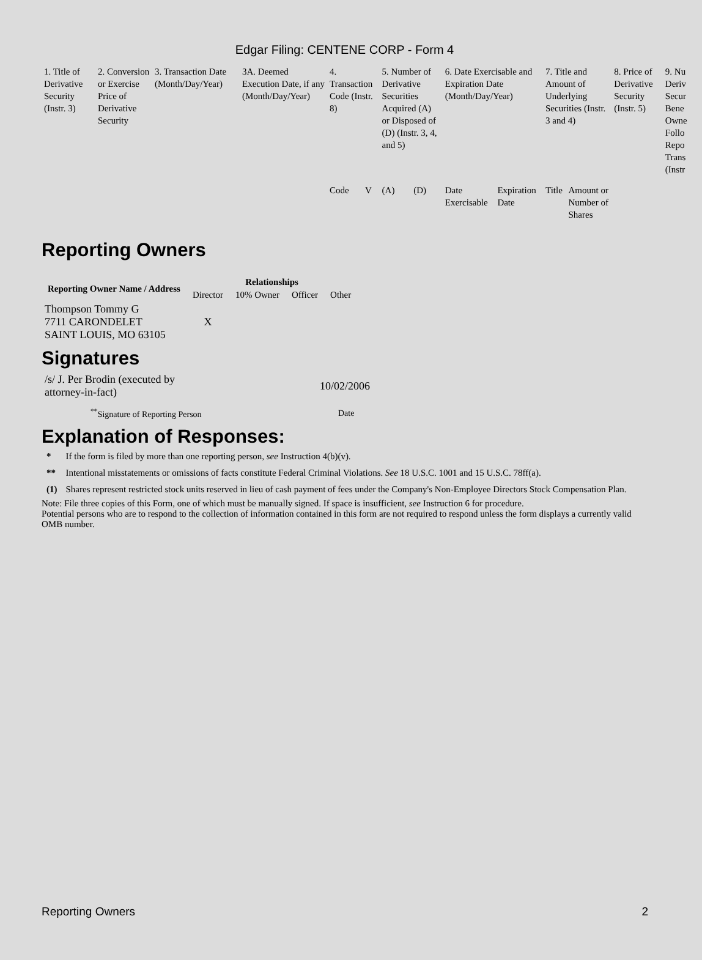Edgar Filing: CENTENE CORP - Form 4
| 1. Title of Derivative Security (Instr. 3) | 2. Conversion or Exercise Price of Derivative Security | 3. Transaction Date (Month/Day/Year) | 3A. Deemed Execution Date, if any (Month/Day/Year) | 4. Transaction Code (Instr. 8) | | 5. Number of Derivative Securities Acquired (A) or Disposed of (D) (Instr. 3, 4, and 5) | | 6. Date Exercisable and Expiration Date (Month/Day/Year) | | 7. Title and Amount of Underlying Securities (Instr. 3 and 4) | | 8. Price of Derivative Security (Instr. 5) | 9. Nu Deriv Secur Bene Owne Follo Repo Trans (Instr |
| | | | | Code | V | (A) | (D) | Date Exercisable | Expiration Date | Title | Amount or Number of Shares | | |
Reporting Owners
| Reporting Owner Name / Address | Relationships | | | |
| --- | --- | --- | --- | --- |
| | Director | 10% Owner | Officer | Other |
| Thompson Tommy G 7711 CARONDELET SAINT LOUIS, MO 63105 | X | | | |
Signatures
| /s/ J. Per Brodin (executed by attorney-in-fact) | 10/02/2006 |
| <sup>**</sup> Signature of Reporting Person | Date |
Explanation of Responses:
| * | If the form is filed by more than one reporting person, see Instruction 4(b)(v). |
| ** | Intentional misstatements or omissions of facts constitute Federal Criminal Violations. See 18 U.S.C. 1001 and 15 U.S.C. 78ff(a). |
| (1) | Shares represent restricted stock units reserved in lieu of cash payment of fees under the Company's Non-Employee Directors Stock Compensation Plan. |
Note: File three copies of this Form, one of which must be manually signed. If space is insufficient, see Instruction 6 for procedure.
Potential persons who are to respond to the collection of information contained in this form are not required to respond unless the form displays a currently valid OMB number.
Reporting Owners 2